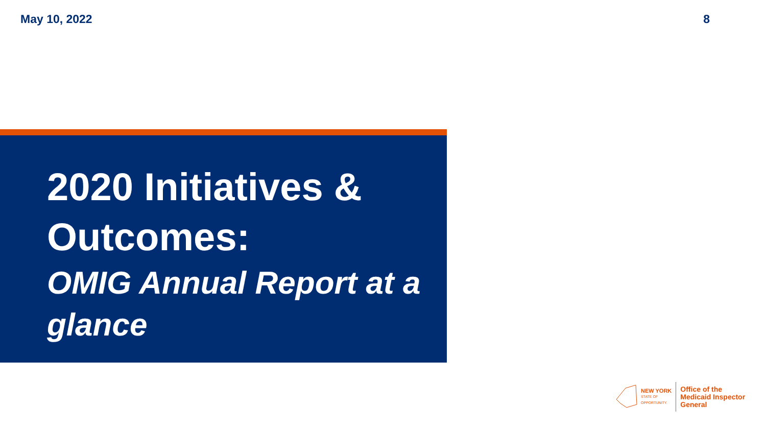May 10, 2022 8
2020 Initiatives & Outcomes:
OMIG Annual Report at a glance
NEW YORK
STATE OF
OPPORTUNITY.
Office of the
Medicaid Inspector
General